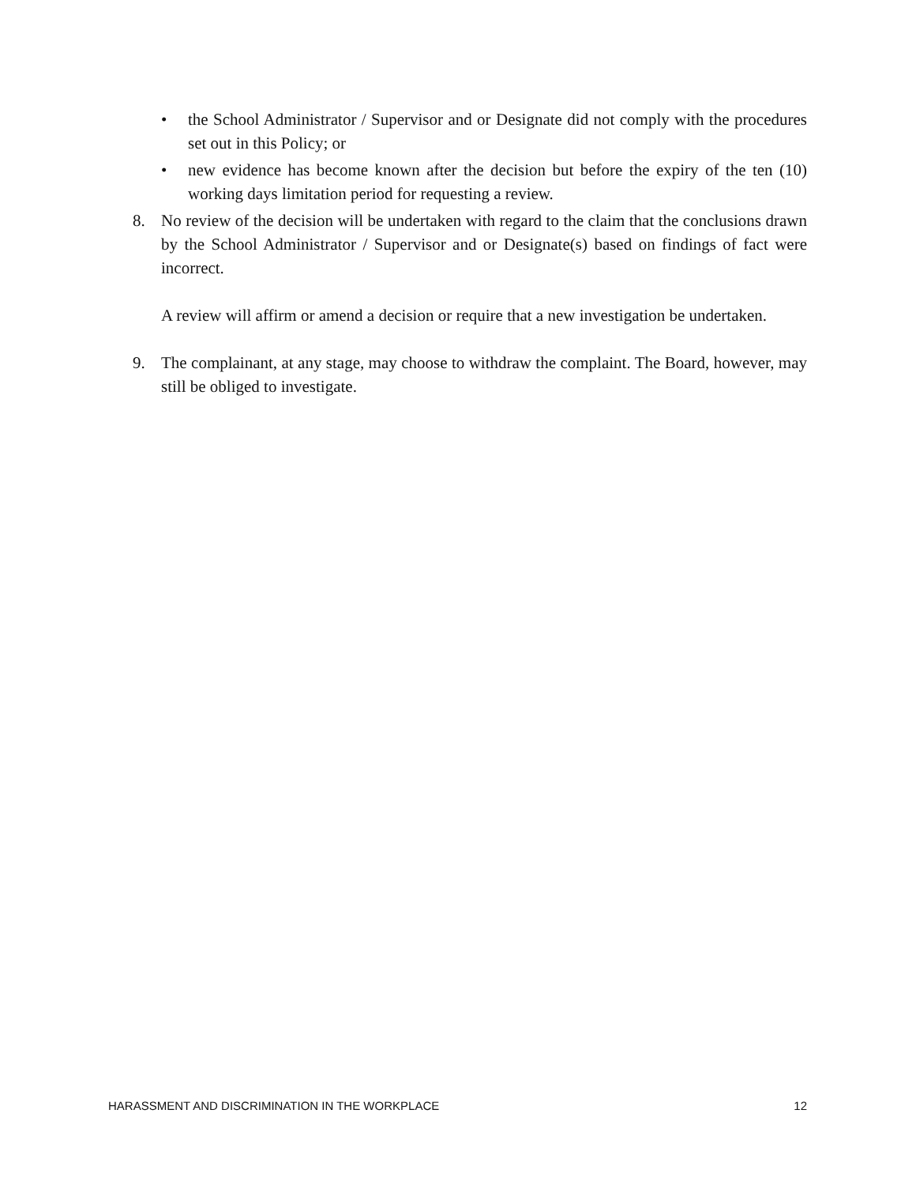• the School Administrator / Supervisor and or Designate did not comply with the procedures set out in this Policy; or
• new evidence has become known after the decision but before the expiry of the ten (10) working days limitation period for requesting a review.
8. No review of the decision will be undertaken with regard to the claim that the conclusions drawn by the School Administrator / Supervisor and or Designate(s) based on findings of fact were incorrect.
A review will affirm or amend a decision or require that a new investigation be undertaken.
9. The complainant, at any stage, may choose to withdraw the complaint. The Board, however, may still be obliged to investigate.
HARASSMENT AND DISCRIMINATION IN THE WORKPLACE 12